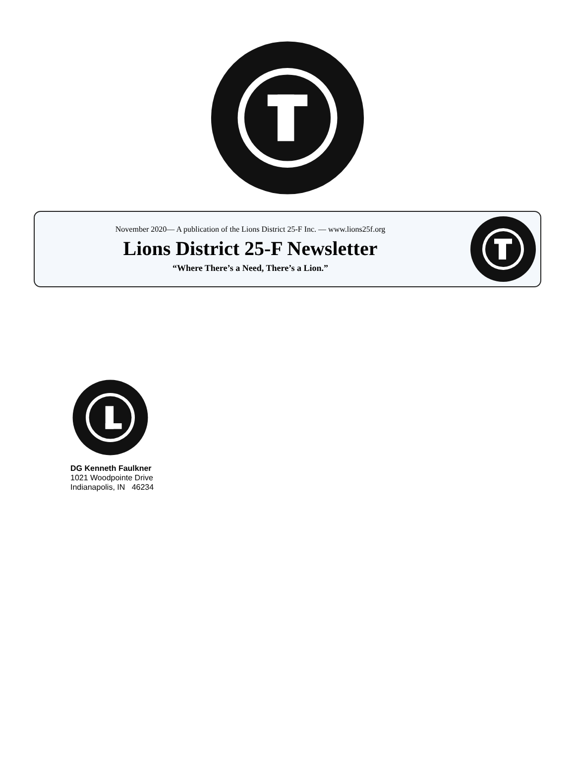November 2020— A publication of the Lions District 25-F Inc. — www.lions25f.org
Lions District 25-F Newsletter
“Where There’s a Need, There’s a Lion.”
DG Kenneth Faulkner
1021 Woodpointe Drive
Indianapolis, IN 46234